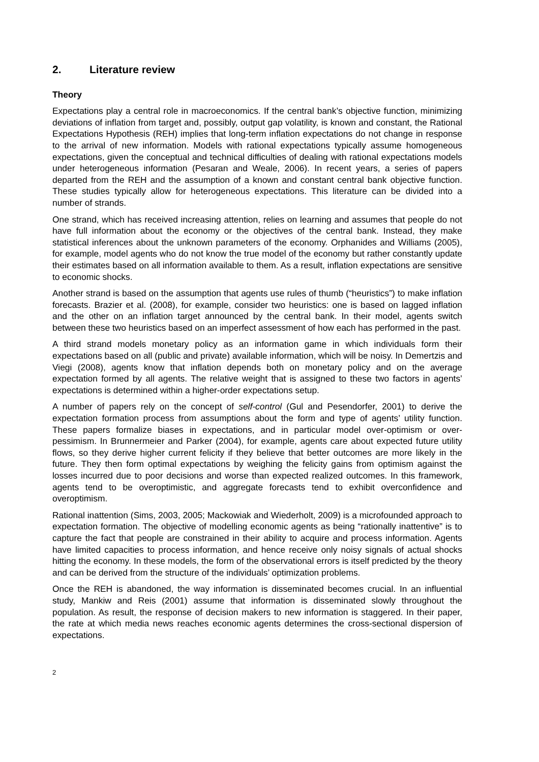2. Literature review
Theory
Expectations play a central role in macroeconomics. If the central bank’s objective function, minimizing deviations of inflation from target and, possibly, output gap volatility, is known and constant, the Rational Expectations Hypothesis (REH) implies that long-term inflation expectations do not change in response to the arrival of new information. Models with rational expectations typically assume homogeneous expectations, given the conceptual and technical difficulties of dealing with rational expectations models under heterogeneous information (Pesaran and Weale, 2006). In recent years, a series of papers departed from the REH and the assumption of a known and constant central bank objective function. These studies typically allow for heterogeneous expectations. This literature can be divided into a number of strands.
One strand, which has received increasing attention, relies on learning and assumes that people do not have full information about the economy or the objectives of the central bank. Instead, they make statistical inferences about the unknown parameters of the economy. Orphanides and Williams (2005), for example, model agents who do not know the true model of the economy but rather constantly update their estimates based on all information available to them. As a result, inflation expectations are sensitive to economic shocks.
Another strand is based on the assumption that agents use rules of thumb (“heuristics”) to make inflation forecasts. Brazier et al. (2008), for example, consider two heuristics: one is based on lagged inflation and the other on an inflation target announced by the central bank. In their model, agents switch between these two heuristics based on an imperfect assessment of how each has performed in the past.
A third strand models monetary policy as an information game in which individuals form their expectations based on all (public and private) available information, which will be noisy. In Demertzis and Viegi (2008), agents know that inflation depends both on monetary policy and on the average expectation formed by all agents. The relative weight that is assigned to these two factors in agents’ expectations is determined within a higher-order expectations setup.
A number of papers rely on the concept of self-control (Gul and Pesendorfer, 2001) to derive the expectation formation process from assumptions about the form and type of agents’ utility function. These papers formalize biases in expectations, and in particular model over-optimism or over-pessimism. In Brunnermeier and Parker (2004), for example, agents care about expected future utility flows, so they derive higher current felicity if they believe that better outcomes are more likely in the future. They then form optimal expectations by weighing the felicity gains from optimism against the losses incurred due to poor decisions and worse than expected realized outcomes. In this framework, agents tend to be overoptimistic, and aggregate forecasts tend to exhibit overconfidence and overoptimism.
Rational inattention (Sims, 2003, 2005; Mackowiak and Wiederholt, 2009) is a microfounded approach to expectation formation. The objective of modelling economic agents as being “rationally inattentive” is to capture the fact that people are constrained in their ability to acquire and process information. Agents have limited capacities to process information, and hence receive only noisy signals of actual shocks hitting the economy. In these models, the form of the observational errors is itself predicted by the theory and can be derived from the structure of the individuals’ optimization problems.
Once the REH is abandoned, the way information is disseminated becomes crucial. In an influential study, Mankiw and Reis (2001) assume that information is disseminated slowly throughout the population. As result, the response of decision makers to new information is staggered. In their paper, the rate at which media news reaches economic agents determines the cross-sectional dispersion of expectations.
2